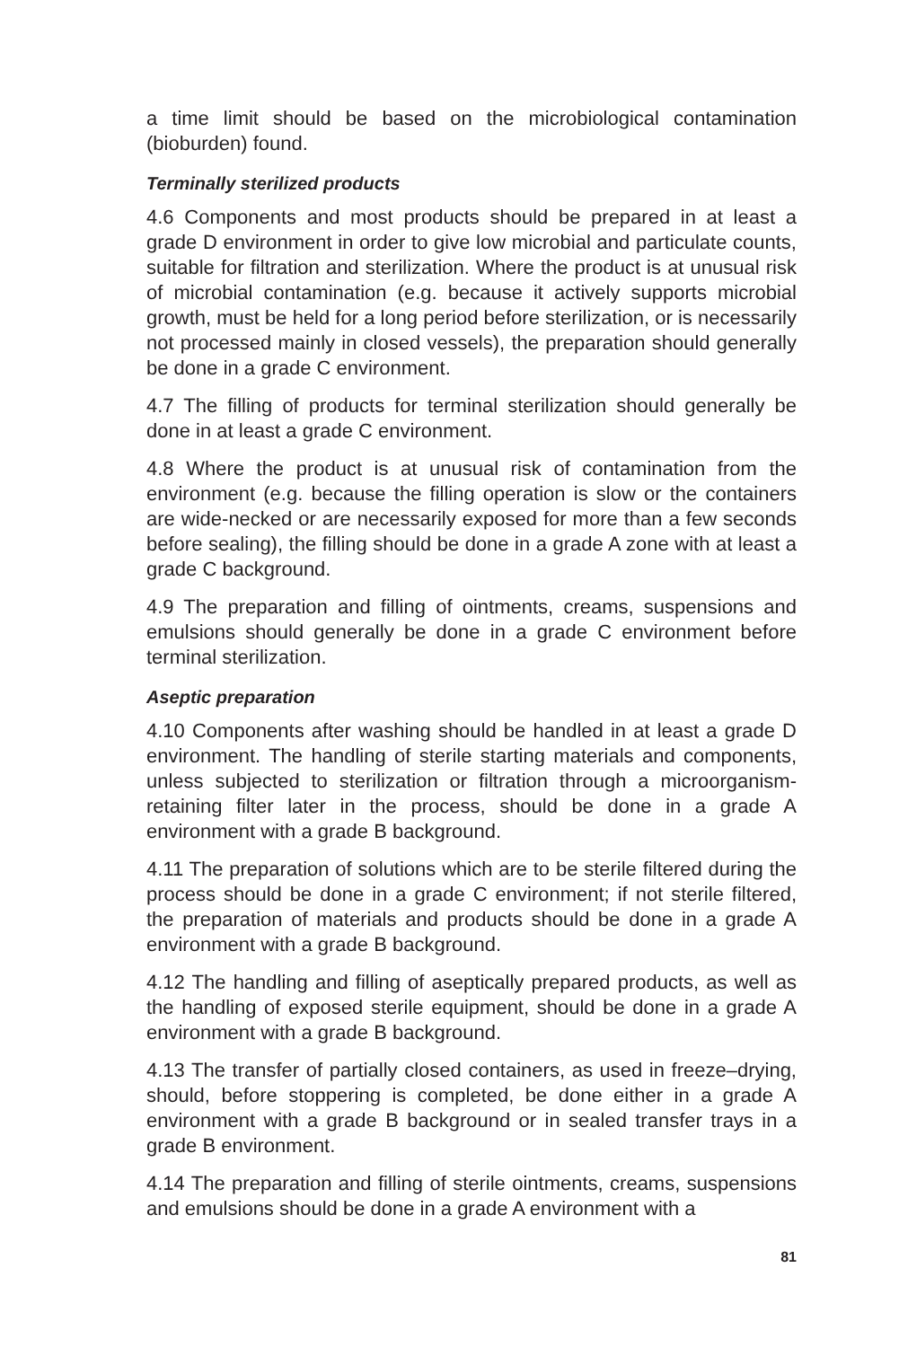a time limit should be based on the microbiological contamination (bioburden) found.
Terminally sterilized products
4.6 Components and most products should be prepared in at least a grade D environment in order to give low microbial and particulate counts, suitable for filtration and sterilization. Where the product is at unusual risk of microbial contamination (e.g. because it actively supports microbial growth, must be held for a long period before sterilization, or is necessarily not processed mainly in closed vessels), the preparation should generally be done in a grade C environment.
4.7 The filling of products for terminal sterilization should generally be done in at least a grade C environment.
4.8 Where the product is at unusual risk of contamination from the environment (e.g. because the filling operation is slow or the containers are wide-necked or are necessarily exposed for more than a few seconds before sealing), the filling should be done in a grade A zone with at least a grade C background.
4.9 The preparation and filling of ointments, creams, suspensions and emulsions should generally be done in a grade C environment before terminal sterilization.
Aseptic preparation
4.10 Components after washing should be handled in at least a grade D environment. The handling of sterile starting materials and components, unless subjected to sterilization or filtration through a microorganism-retaining filter later in the process, should be done in a grade A environment with a grade B background.
4.11 The preparation of solutions which are to be sterile filtered during the process should be done in a grade C environment; if not sterile filtered, the preparation of materials and products should be done in a grade A environment with a grade B background.
4.12 The handling and filling of aseptically prepared products, as well as the handling of exposed sterile equipment, should be done in a grade A environment with a grade B background.
4.13 The transfer of partially closed containers, as used in freeze–drying, should, before stoppering is completed, be done either in a grade A environment with a grade B background or in sealed transfer trays in a grade B environment.
4.14 The preparation and filling of sterile ointments, creams, suspensions and emulsions should be done in a grade A environment with a
81